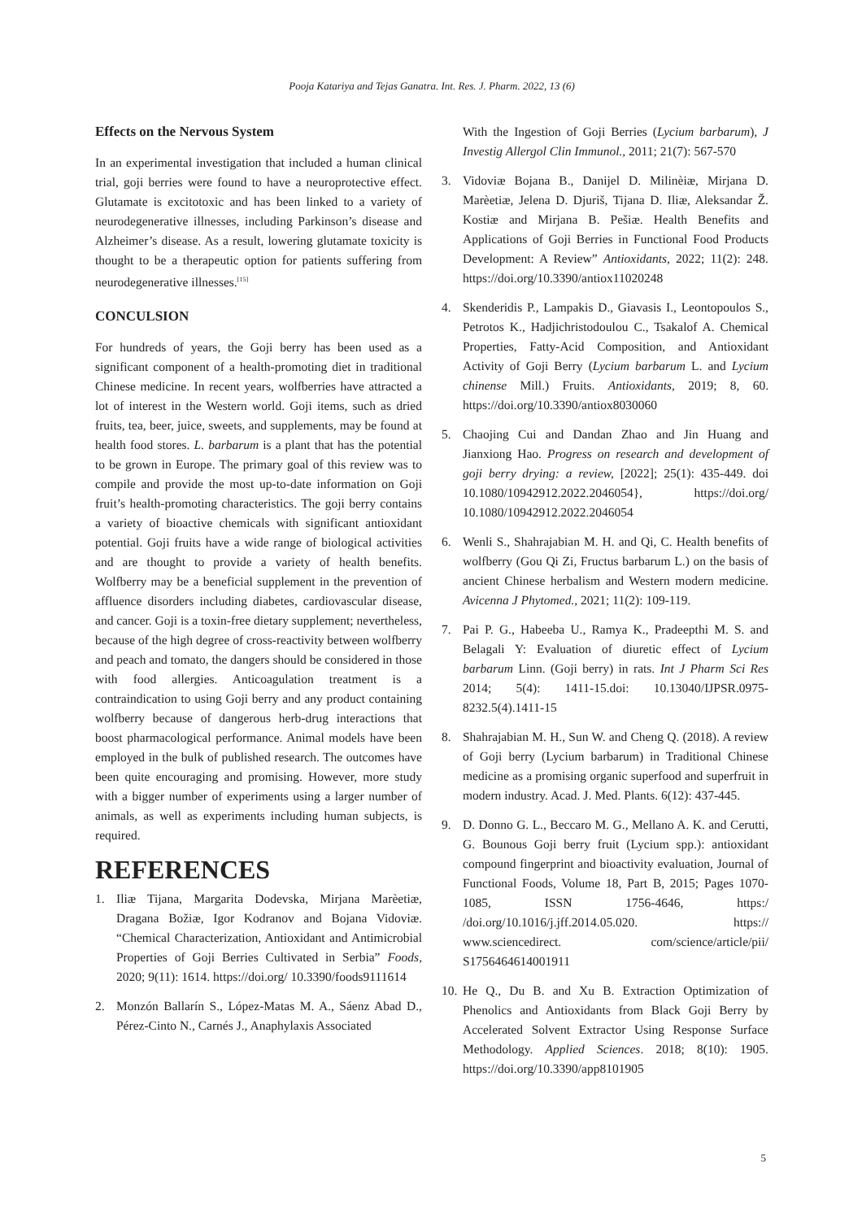Pooja Katariya and Tejas Ganatra. Int. Res. J. Pharm. 2022, 13 (6)
Effects on the Nervous System
In an experimental investigation that included a human clinical trial, goji berries were found to have a neuroprotective effect. Glutamate is excitotoxic and has been linked to a variety of neurodegenerative illnesses, including Parkinson’s disease and Alzheimer’s disease. As a result, lowering glutamate toxicity is thought to be a therapeutic option for patients suffering from neurodegenerative illnesses.<sup>[15]</sup>
CONCULSION
For hundreds of years, the Goji berry has been used as a significant component of a health-promoting diet in traditional Chinese medicine. In recent years, wolfberries have attracted a lot of interest in the Western world. Goji items, such as dried fruits, tea, beer, juice, sweets, and supplements, may be found at health food stores. L. barbarum is a plant that has the potential to be grown in Europe. The primary goal of this review was to compile and provide the most up-to-date information on Goji fruit’s health-promoting characteristics. The goji berry contains a variety of bioactive chemicals with significant antioxidant potential. Goji fruits have a wide range of biological activities and are thought to provide a variety of health benefits. Wolfberry may be a beneficial supplement in the prevention of affluence disorders including diabetes, cardiovascular disease, and cancer. Goji is a toxin-free dietary supplement; nevertheless, because of the high degree of cross-reactivity between wolfberry and peach and tomato, the dangers should be considered in those with food allergies. Anticoagulation treatment is a contraindication to using Goji berry and any product containing wolfberry because of dangerous herb-drug interactions that boost pharmacological performance. Animal models have been employed in the bulk of published research. The outcomes have been quite encouraging and promising. However, more study with a bigger number of experiments using a larger number of animals, as well as experiments including human subjects, is required.
REFERENCES
1. Iliæ Tijana, Margarita Dodevska, Mirjana Marèetiæ, Dragana Božiæ, Igor Kodranov and Bojana Vidoviæ. “Chemical Characterization, Antioxidant and Antimicrobial Properties of Goji Berries Cultivated in Serbia” Foods, 2020; 9(11): 1614. https://doi.org/ 10.3390/foods9111614
2. Monzón Ballarín S., López-Matas M. A., Sáenz Abad D., Pérez-Cinto N., Carnés J., Anaphylaxis Associated
With the Ingestion of Goji Berries (Lycium barbarum), J Investig Allergol Clin Immunol., 2011; 21(7): 567-570
3. Vidoviæ Bojana B., Danijel D. Milinèiæ, Mirjana D. Marèetiæ, Jelena D. Djuriš, Tijana D. Iliæ, Aleksandar Ž. Kostiæ and Mirjana B. Pešiæ. Health Benefits and Applications of Goji Berries in Functional Food Products Development: A Review” Antioxidants, 2022; 11(2): 248. https://doi.org/10.3390/antiox11020248
4. Skenderidis P., Lampakis D., Giavasis I., Leontopoulos S., Petrotos K., Hadjichristodoulou C., Tsakalof A. Chemical Properties, Fatty-Acid Composition, and Antioxidant Activity of Goji Berry (Lycium barbarum L. and Lycium chinense Mill.) Fruits. Antioxidants, 2019; 8, 60. https://doi.org/10.3390/antiox8030060
5. Chaojing Cui and Dandan Zhao and Jin Huang and Jianxiong Hao. Progress on research and development of goji berry drying: a review, [2022]; 25(1): 435-449. doi 10.1080/10942912.2022.2046054}, https://doi.org/ 10.1080/10942912.2022.2046054
6. Wenli S., Shahrajabian M. H. and Qi, C. Health benefits of wolfberry (Gou Qi Zi, Fructus barbarum L.) on the basis of ancient Chinese herbalism and Western modern medicine. Avicenna J Phytomed., 2021; 11(2): 109-119.
7. Pai P. G., Habeeba U., Ramya K., Pradeepthi M. S. and Belagali Y: Evaluation of diuretic effect of Lycium barbarum Linn. (Goji berry) in rats. Int J Pharm Sci Res 2014; 5(4): 1411-15.doi: 10.13040/IJPSR.0975-8232.5(4).1411-15
8. Shahrajabian M. H., Sun W. and Cheng Q. (2018). A review of Goji berry (Lycium barbarum) in Traditional Chinese medicine as a promising organic superfood and superfruit in modern industry. Acad. J. Med. Plants. 6(12): 437-445.
9. D. Donno G. L., Beccaro M. G., Mellano A. K. and Cerutti, G. Bounous Goji berry fruit (Lycium spp.): antioxidant compound fingerprint and bioactivity evaluation, Journal of Functional Foods, Volume 18, Part B, 2015; Pages 1070-1085, ISSN 1756-4646, https:/ /doi.org/10.1016/j.jff.2014.05.020. https:// www.sciencedirect. com/science/article/pii/ S1756464614001911
10. He Q., Du B. and Xu B. Extraction Optimization of Phenolics and Antioxidants from Black Goji Berry by Accelerated Solvent Extractor Using Response Surface Methodology. Applied Sciences. 2018; 8(10): 1905. https://doi.org/10.3390/app8101905
5